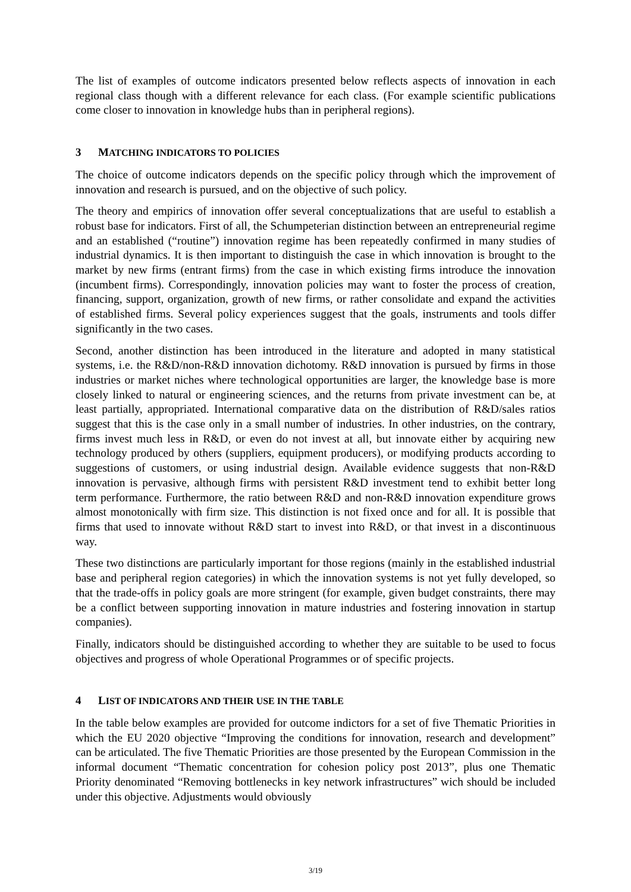The list of examples of outcome indicators presented below reflects aspects of innovation in each regional class though with a different relevance for each class. (For example scientific publications come closer to innovation in knowledge hubs than in peripheral regions).
3 MATCHING INDICATORS TO POLICIES
The choice of outcome indicators depends on the specific policy through which the improvement of innovation and research is pursued, and on the objective of such policy.
The theory and empirics of innovation offer several conceptualizations that are useful to establish a robust base for indicators. First of all, the Schumpeterian distinction between an entrepreneurial regime and an established (“routine”) innovation regime has been repeatedly confirmed in many studies of industrial dynamics. It is then important to distinguish the case in which innovation is brought to the market by new firms (entrant firms) from the case in which existing firms introduce the innovation (incumbent firms). Correspondingly, innovation policies may want to foster the process of creation, financing, support, organization, growth of new firms, or rather consolidate and expand the activities of established firms. Several policy experiences suggest that the goals, instruments and tools differ significantly in the two cases.
Second, another distinction has been introduced in the literature and adopted in many statistical systems, i.e. the R&D/non-R&D innovation dichotomy. R&D innovation is pursued by firms in those industries or market niches where technological opportunities are larger, the knowledge base is more closely linked to natural or engineering sciences, and the returns from private investment can be, at least partially, appropriated. International comparative data on the distribution of R&D/sales ratios suggest that this is the case only in a small number of industries. In other industries, on the contrary, firms invest much less in R&D, or even do not invest at all, but innovate either by acquiring new technology produced by others (suppliers, equipment producers), or modifying products according to suggestions of customers, or using industrial design. Available evidence suggests that non-R&D innovation is pervasive, although firms with persistent R&D investment tend to exhibit better long term performance. Furthermore, the ratio between R&D and non-R&D innovation expenditure grows almost monotonically with firm size. This distinction is not fixed once and for all. It is possible that firms that used to innovate without R&D start to invest into R&D, or that invest in a discontinuous way.
These two distinctions are particularly important for those regions (mainly in the established industrial base and peripheral region categories) in which the innovation systems is not yet fully developed, so that the trade-offs in policy goals are more stringent (for example, given budget constraints, there may be a conflict between supporting innovation in mature industries and fostering innovation in startup companies).
Finally, indicators should be distinguished according to whether they are suitable to be used to focus objectives and progress of whole Operational Programmes or of specific projects.
4 LIST OF INDICATORS AND THEIR USE IN THE TABLE
In the table below examples are provided for outcome indictors for a set of five Thematic Priorities in which the EU 2020 objective “Improving the conditions for innovation, research and development” can be articulated. The five Thematic Priorities are those presented by the European Commission in the informal document “Thematic concentration for cohesion policy post 2013”, plus one Thematic Priority denominated “Removing bottlenecks in key network infrastructures” wich should be included under this objective. Adjustments would obviously
3/19